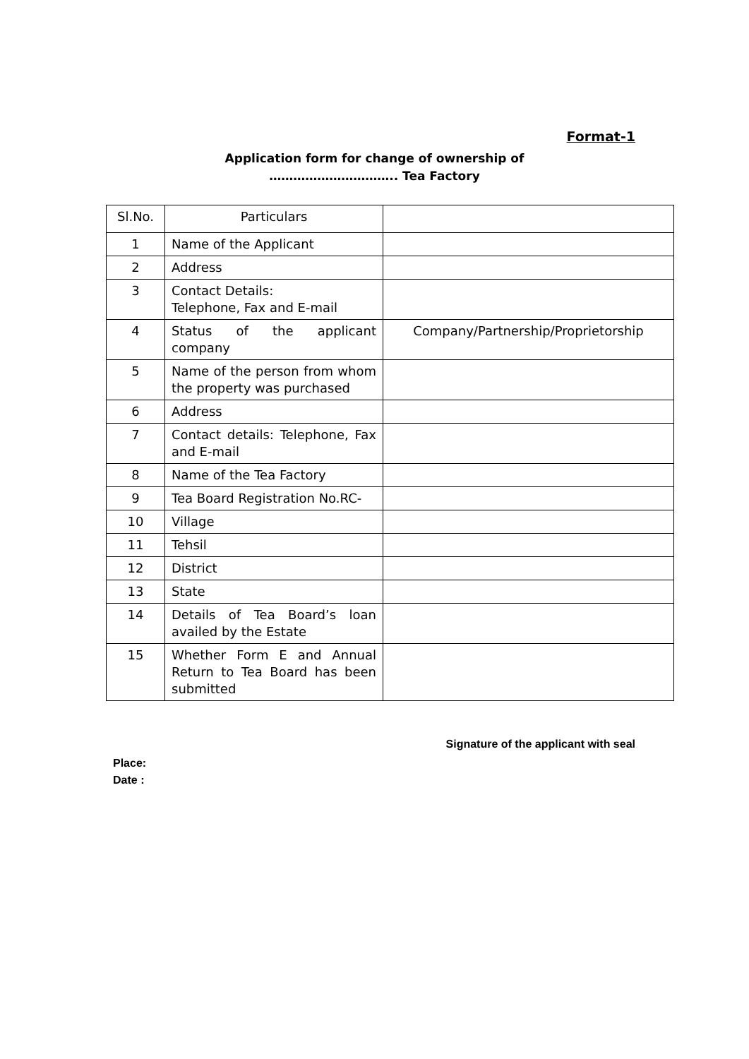Format-1
Application form for change of ownership of
………………………….. Tea Factory
| Sl.No. | Particulars | |
| 1 | Name of the Applicant | |
| 2 | Address | |
| 3 | Contact Details: Telephone, Fax and E-mail | |
| 4 | Status of the applicant company | Company/Partnership/Proprietorship |
| 5 | Name of the person from whom the property was purchased | |
| 6 | Address | |
| 7 | Contact details: Telephone, Fax and E-mail | |
| 8 | Name of the Tea Factory | |
| 9 | Tea Board Registration No.RC- | |
| 10 | Village | |
| 11 | Tehsil | |
| 12 | District | |
| 13 | State | |
| 14 | Details of Tea Board’s loan availed by the Estate | |
| 15 | Whether Form E and Annual Return to Tea Board has been submitted | |
Signature of the applicant with seal
Place:
Date :